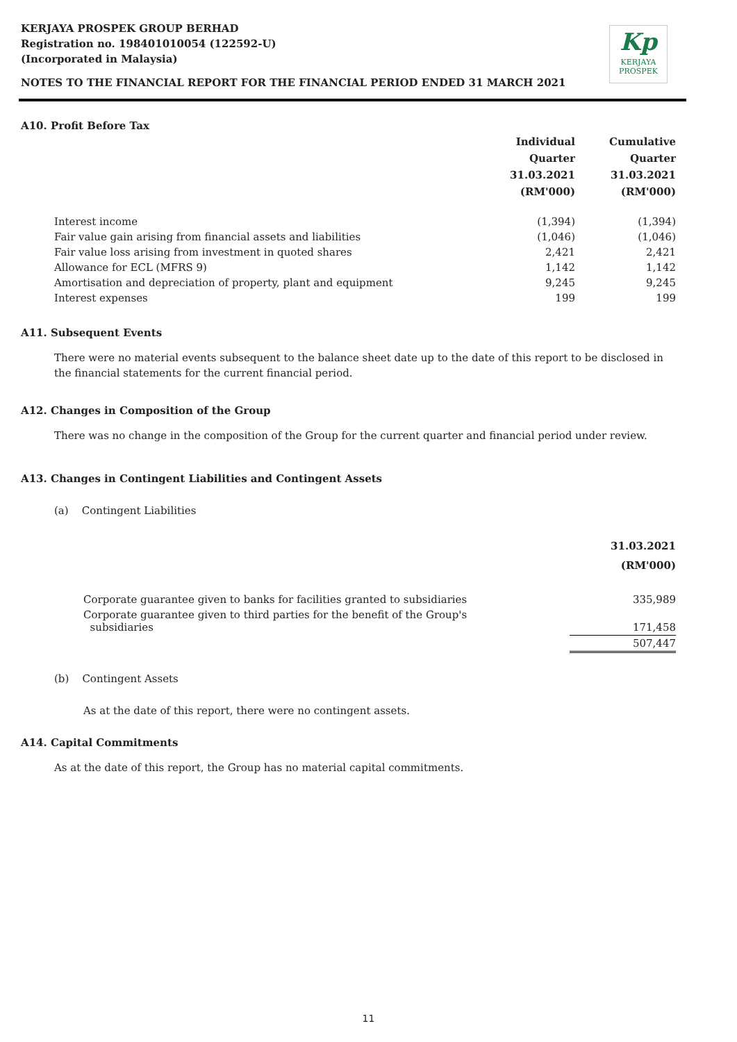KERJAYA PROSPEK GROUP BERHAD
Registration no. 198401010054 (122592-U)
(Incorporated in Malaysia)
Kp
KERJAYA
PROSPEK
NOTES TO THE FINANCIAL REPORT FOR THE FINANCIAL PERIOD ENDED 31 MARCH 2021
A10. Profit Before Tax
| | Individual Quarter 31.03.2021 (RM'000) | Cumulative Quarter 31.03.2021 (RM'000) |
| --- | --- | --- |
| Interest income | (1,394) | (1,394) |
| Fair value gain arising from financial assets and liabilities | (1,046) | (1,046) |
| Fair value loss arising from investment in quoted shares | 2,421 | 2,421 |
| Allowance for ECL (MFRS 9) | 1,142 | 1,142 |
| Amortisation and depreciation of property, plant and equipment | 9,245 | 9,245 |
| Interest expenses | 199 | 199 |
A11. Subsequent Events
There were no material events subsequent to the balance sheet date up to the date of this report to be disclosed in the financial statements for the current financial period.
A12. Changes in Composition of the Group
There was no change in the composition of the Group for the current quarter and financial period under review.
A13. Changes in Contingent Liabilities and Contingent Assets
(a) Contingent Liabilities
| | 31.03.2021 (RM'000) |
| --- | --- |
| Corporate guarantee given to banks for facilities granted to subsidiaries | 335,989 |
| Corporate guarantee given to third parties for the benefit of the Group's subsidiaries | 171,458 |
| | 507,447 |
(b) Contingent Assets
As at the date of this report, there were no contingent assets.
A14. Capital Commitments
As at the date of this report, the Group has no material capital commitments.
11